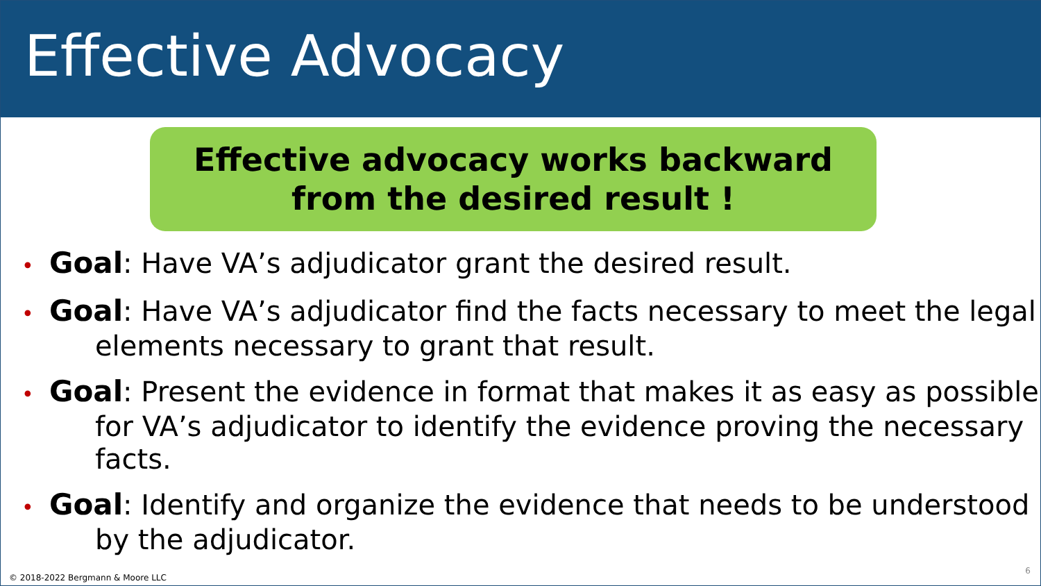Effective Advocacy
Effective advocacy works backward
from the desired result !
• Goal: Have VA’s adjudicator grant the desired result.
• Goal: Have VA’s adjudicator find the facts necessary to meet the legal elements necessary to grant that result.
• Goal: Present the evidence in format that makes it as easy as possible for VA’s adjudicator to identify the evidence proving the necessary facts.
• Goal: Identify and organize the evidence that needs to be understood by the adjudicator.
© 2018-2022 Bergmann & Moore LLC
6